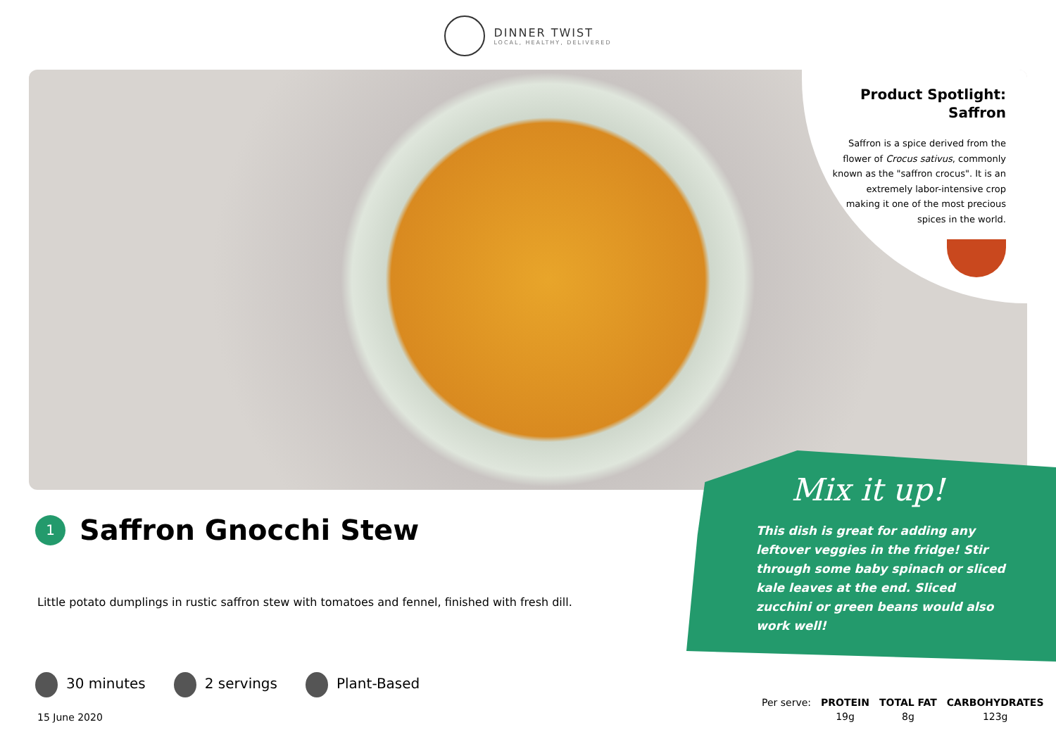DINNER TWIST
LOCAL, HEALTHY, DELIVERED
Product Spotlight:
Saffron
Saffron is a spice derived from the flower of Crocus sativus, commonly known as the "saffron crocus". It is an extremely labor-intensive crop making it one of the most precious spices in the world.
1
Saffron Gnocchi Stew
Little potato dumplings in rustic saffron stew with tomatoes and fennel, finished with fresh dill.
30 minutes 2 servings Plant-Based
15 June 2020
Mix it up!
This dish is great for adding any leftover veggies in the fridge! Stir through some baby spinach or sliced kale leaves at the end. Sliced zucchini or green beans would also work well!
| Per serve: | PROTEIN | TOTAL FAT | CARBOHYDRATES |
| | 19g | 8g | 123g |